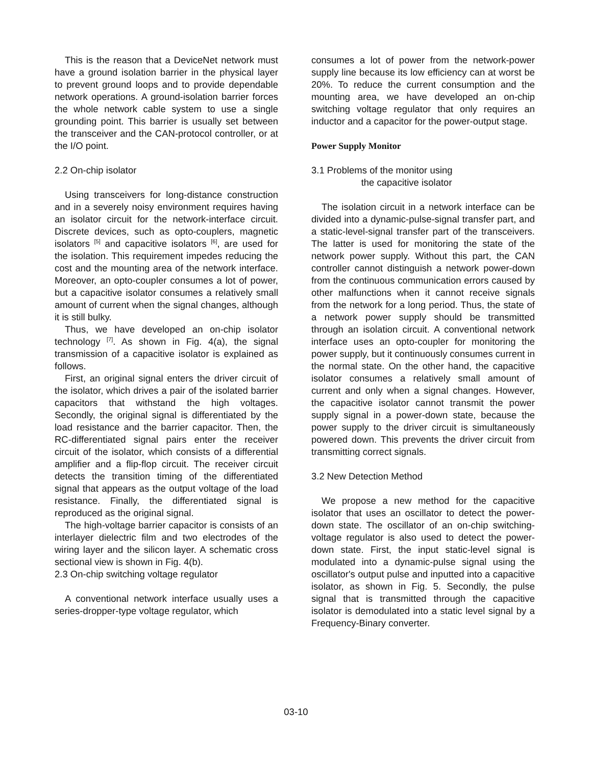This is the reason that a DeviceNet network must have a ground isolation barrier in the physical layer to prevent ground loops and to provide dependable network operations. A ground-isolation barrier forces the whole network cable system to use a single grounding point. This barrier is usually set between the transceiver and the CAN-protocol controller, or at the I/O point.
2.2 On-chip isolator
Using transceivers for long-distance construction and in a severely noisy environment requires having an isolator circuit for the network-interface circuit. Discrete devices, such as opto-couplers, magnetic isolators <sup>[5]</sup> and capacitive isolators <sup>[6]</sup>, are used for the isolation. This requirement impedes reducing the cost and the mounting area of the network interface. Moreover, an opto-coupler consumes a lot of power, but a capacitive isolator consumes a relatively small amount of current when the signal changes, although it is still bulky.
Thus, we have developed an on-chip isolator technology <sup>[7]</sup>. As shown in Fig. 4(a), the signal transmission of a capacitive isolator is explained as follows.
First, an original signal enters the driver circuit of the isolator, which drives a pair of the isolated barrier capacitors that withstand the high voltages. Secondly, the original signal is differentiated by the load resistance and the barrier capacitor. Then, the RC-differentiated signal pairs enter the receiver circuit of the isolator, which consists of a differential amplifier and a flip-flop circuit. The receiver circuit detects the transition timing of the differentiated signal that appears as the output voltage of the load resistance. Finally, the differentiated signal is reproduced as the original signal.
The high-voltage barrier capacitor is consists of an interlayer dielectric film and two electrodes of the wiring layer and the silicon layer. A schematic cross sectional view is shown in Fig. 4(b).
2.3 On-chip switching voltage regulator
A conventional network interface usually uses a series-dropper-type voltage regulator, which
consumes a lot of power from the network-power supply line because its low efficiency can at worst be 20%. To reduce the current consumption and the mounting area, we have developed an on-chip switching voltage regulator that only requires an inductor and a capacitor for the power-output stage.
Power Supply Monitor
3.1 Problems of the monitor using
the capacitive isolator
The isolation circuit in a network interface can be divided into a dynamic-pulse-signal transfer part, and a static-level-signal transfer part of the transceivers. The latter is used for monitoring the state of the network power supply. Without this part, the CAN controller cannot distinguish a network power-down from the continuous communication errors caused by other malfunctions when it cannot receive signals from the network for a long period. Thus, the state of a network power supply should be transmitted through an isolation circuit. A conventional network interface uses an opto-coupler for monitoring the power supply, but it continuously consumes current in the normal state. On the other hand, the capacitive isolator consumes a relatively small amount of current and only when a signal changes. However, the capacitive isolator cannot transmit the power supply signal in a power-down state, because the power supply to the driver circuit is simultaneously powered down. This prevents the driver circuit from transmitting correct signals.
3.2 New Detection Method
We propose a new method for the capacitive isolator that uses an oscillator to detect the power-down state. The oscillator of an on-chip switching-voltage regulator is also used to detect the power-down state. First, the input static-level signal is modulated into a dynamic-pulse signal using the oscillator's output pulse and inputted into a capacitive isolator, as shown in Fig. 5. Secondly, the pulse signal that is transmitted through the capacitive isolator is demodulated into a static level signal by a Frequency-Binary converter.
03-10